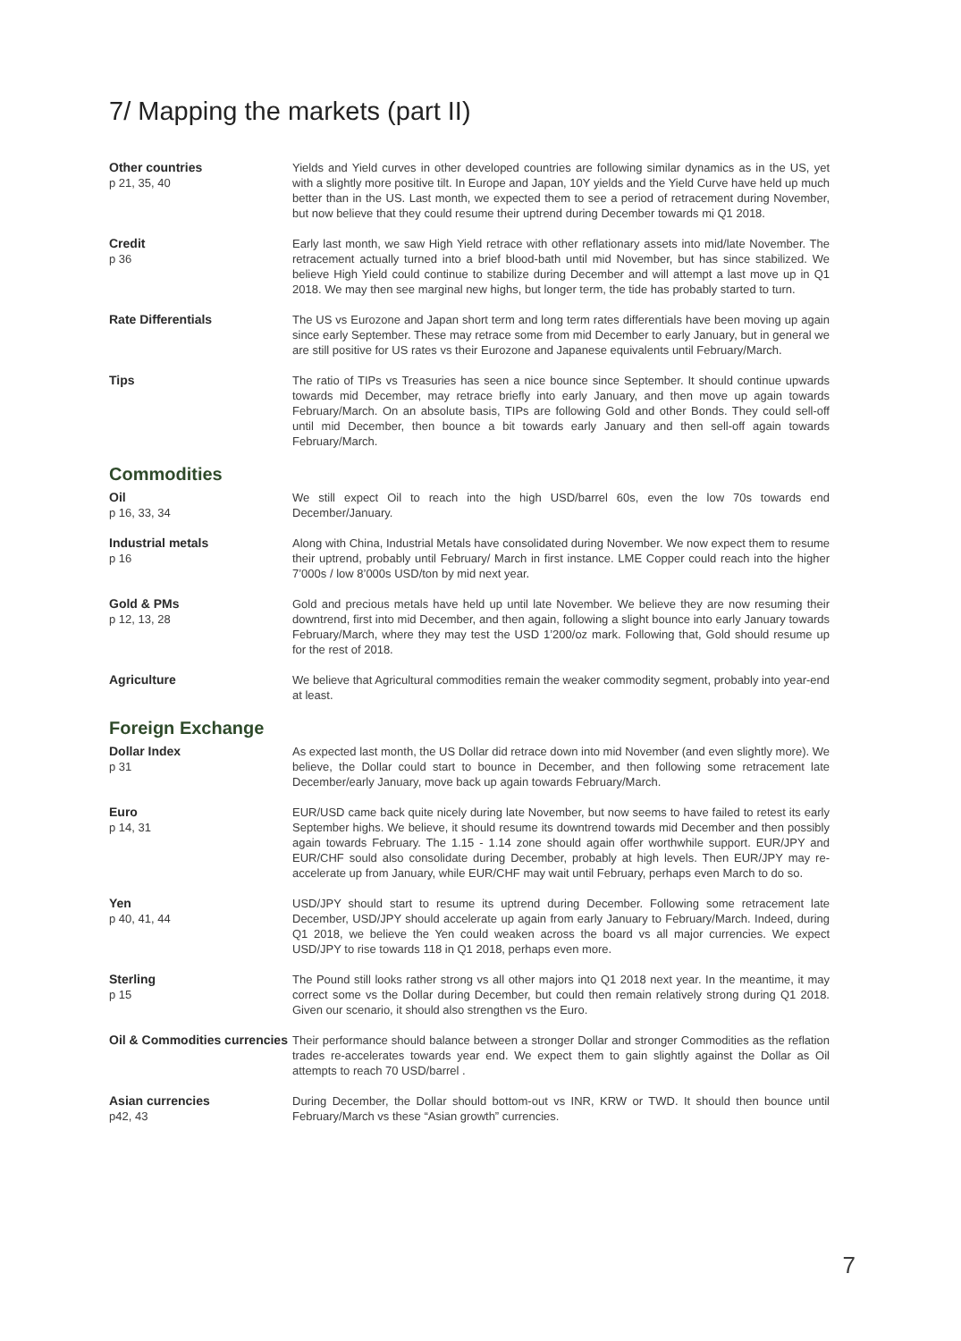7/ Mapping the markets (part II)
Other countries
p 21, 35, 40
Yields and Yield curves in other developed countries are following similar dynamics as in the US, yet with a slightly more positive tilt. In Europe and Japan, 10Y yields and the Yield Curve have held up much better than in the US. Last month, we expected them to see a period of retracement during November, but now believe that they could resume their uptrend during December towards mi Q1 2018.
Credit
p 36
Early last month, we saw High Yield retrace with other reflationary assets into mid/late November. The retracement actually turned into a brief blood-bath until mid November, but has since stabilized. We believe High Yield could continue to stabilize during December and will attempt a last move up in Q1 2018. We may then see marginal new highs, but longer term, the tide has probably started to turn.
Rate Differentials The US vs Eurozone and Japan short term and long term rates differentials have been moving up again since early September. These may retrace some from mid December to early January, but in general we are still positive for US rates vs their Eurozone and Japanese equivalents until February/March.
Tips The ratio of TIPs vs Treasuries has seen a nice bounce since September. It should continue upwards towards mid December, may retrace briefly into early January, and then move up again towards February/March. On an absolute basis, TIPs are following Gold and other Bonds. They could sell-off until mid December, then bounce a bit towards early January and then sell-off again towards February/March.
Commodities
Oil
p 16, 33, 34
We still expect Oil to reach into the high USD/barrel 60s, even the low 70s towards end December/January.
Industrial metals
p 16
Along with China, Industrial Metals have consolidated during November. We now expect them to resume their uptrend, probably until February/ March in first instance. LME Copper could reach into the higher 7’000s / low 8’000s USD/ton by mid next year.
Gold & PMs
p 12, 13, 28
Gold and precious metals have held up until late November. We believe they are now resuming their downtrend, first into mid December, and then again, following a slight bounce into early January towards February/March, where they may test the USD 1’200/oz mark. Following that, Gold should resume up for the rest of 2018.
Agriculture We believe that Agricultural commodities remain the weaker commodity segment, probably into year-end at least.
Foreign Exchange
Dollar Index
p 31
As expected last month, the US Dollar did retrace down into mid November (and even slightly more). We believe, the Dollar could start to bounce in December, and then following some retracement late December/early January, move back up again towards February/March.
Euro
p 14, 31
EUR/USD came back quite nicely during late November, but now seems to have failed to retest its early September highs. We believe, it should resume its downtrend towards mid December and then possibly again towards February. The 1.15 - 1.14 zone should again offer worthwhile support. EUR/JPY and EUR/CHF sould also consolidate during December, probably at high levels. Then EUR/JPY may re-accelerate up from January, while EUR/CHF may wait until February, perhaps even March to do so.
Yen
p 40, 41, 44
USD/JPY should start to resume its uptrend during December. Following some retracement late December, USD/JPY should accelerate up again from early January to February/March. Indeed, during Q1 2018, we believe the Yen could weaken across the board vs all major currencies. We expect USD/JPY to rise towards 118 in Q1 2018, perhaps even more.
Sterling
p 15
The Pound still looks rather strong vs all other majors into Q1 2018 next year. In the meantime, it may correct some vs the Dollar during December, but could then remain relatively strong during Q1 2018. Given our scenario, it should also strengthen vs the Euro.
Oil & Commodities currencies
Their performance should balance between a stronger Dollar and stronger Commodities as the reflation trades re-accelerates towards year end. We expect them to gain slightly against the Dollar as Oil attempts to reach 70 USD/barrel .
Asian currencies
p42, 43
During December, the Dollar should bottom-out vs INR, KRW or TWD. It should then bounce until February/March vs these “Asian growth” currencies.
7